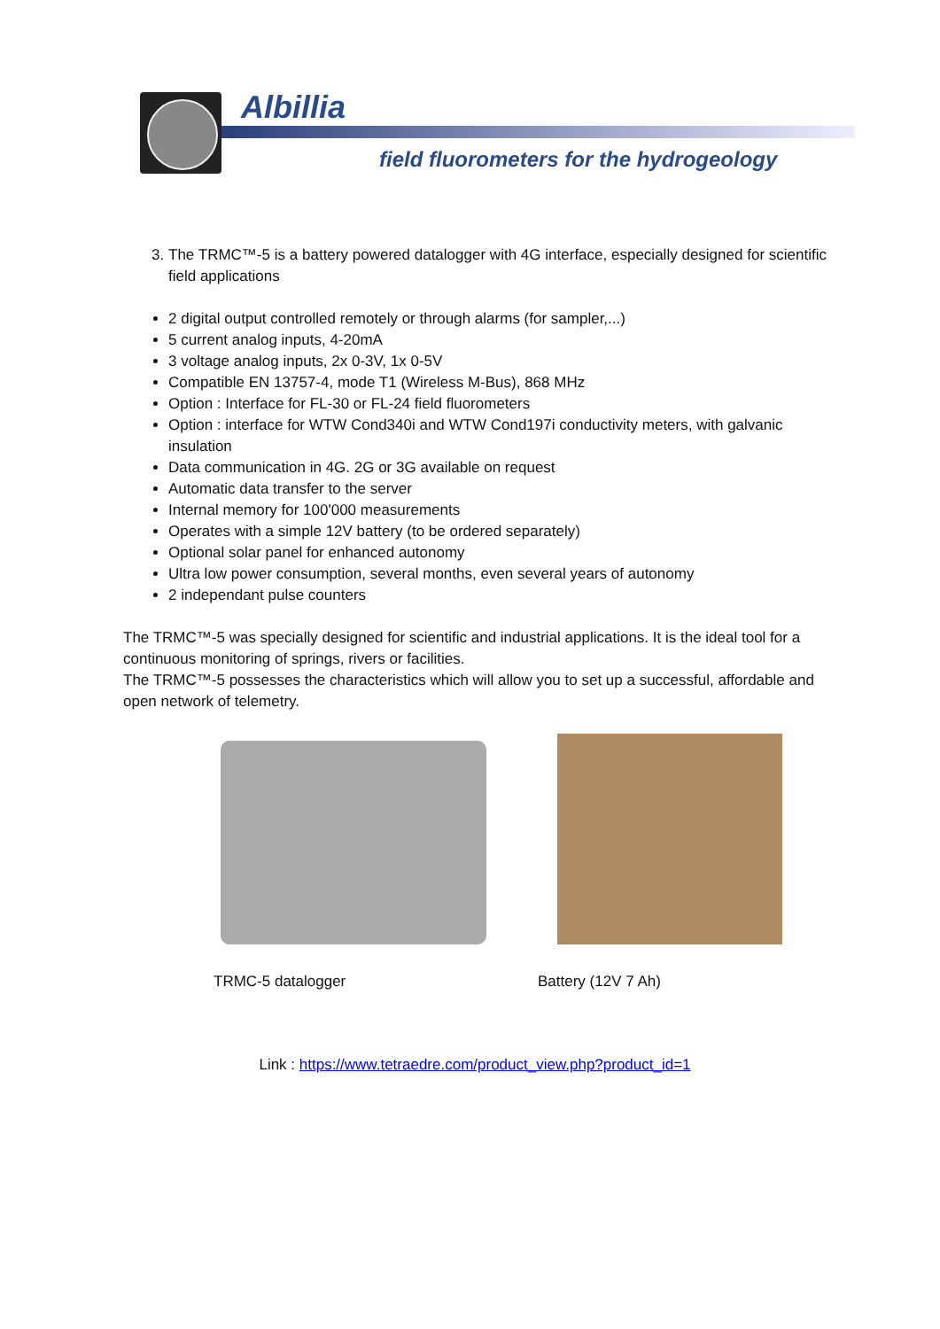Albillia
field fluorometers for the hydrogeology
3. The TRMC™-5 is a battery powered datalogger with 4G interface, especially designed for scientific field applications
2 digital output controlled remotely or through alarms (for sampler,...)
5 current analog inputs, 4-20mA
3 voltage analog inputs, 2x 0-3V, 1x 0-5V
Compatible EN 13757-4, mode T1 (Wireless M-Bus), 868 MHz
Option : Interface for FL-30 or FL-24 field fluorometers
Option : interface for WTW Cond340i and WTW Cond197i conductivity meters, with galvanic insulation
Data communication in 4G. 2G or 3G available on request
Automatic data transfer to the server
Internal memory for 100'000 measurements
Operates with a simple 12V battery (to be ordered separately)
Optional solar panel for enhanced autonomy
Ultra low power consumption, several months, even several years of autonomy
2 independant pulse counters
The TRMC™-5 was specially designed for scientific and industrial applications. It is the ideal tool for a continuous monitoring of springs, rivers or facilities.
The TRMC™-5 possesses the characteristics which will allow you to set up a successful, affordable and open network of telemetry.
TRMC-5 datalogger
Battery (12V 7 Ah)
Link : https://www.tetraedre.com/product_view.php?product_id=1